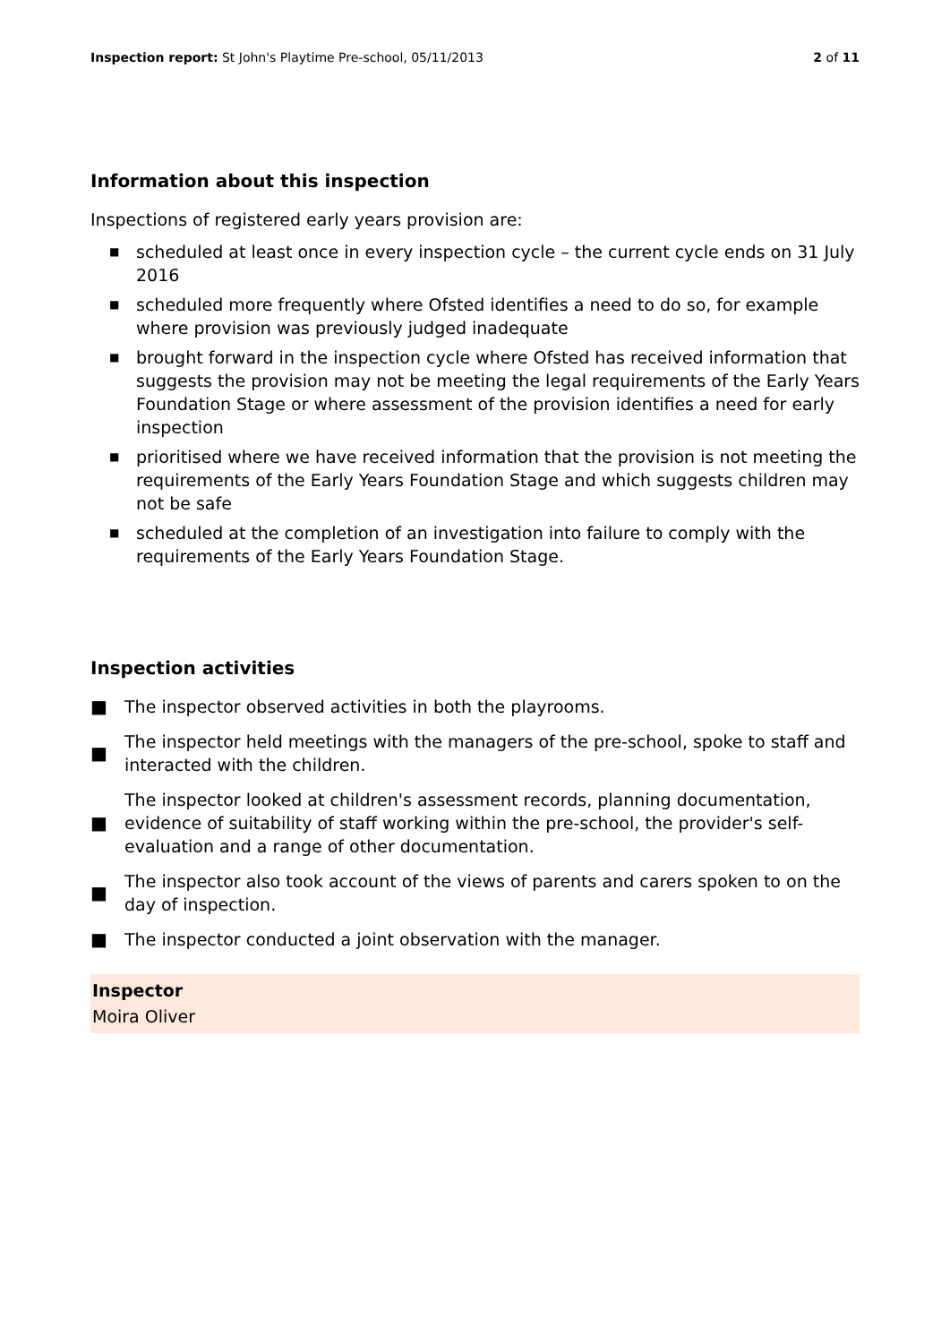Inspection report: St John's Playtime Pre-school, 05/11/2013
2 of 11
Information about this inspection
Inspections of registered early years provision are:
■ scheduled at least once in every inspection cycle – the current cycle ends on 31 July 2016
■ scheduled more frequently where Ofsted identifies a need to do so, for example where provision was previously judged inadequate
■ brought forward in the inspection cycle where Ofsted has received information that suggests the provision may not be meeting the legal requirements of the Early Years Foundation Stage or where assessment of the provision identifies a need for early inspection
■ prioritised where we have received information that the provision is not meeting the requirements of the Early Years Foundation Stage and which suggests children may not be safe
■ scheduled at the completion of an investigation into failure to comply with the requirements of the Early Years Foundation Stage.
Inspection activities
■ The inspector observed activities in both the playrooms.
■ The inspector held meetings with the managers of the pre-school, spoke to staff and interacted with the children.
■ The inspector looked at children's assessment records, planning documentation, evidence of suitability of staff working within the pre-school, the provider's self-evaluation and a range of other documentation.
■ The inspector also took account of the views of parents and carers spoken to on the day of inspection.
■ The inspector conducted a joint observation with the manager.
Inspector
Moira Oliver